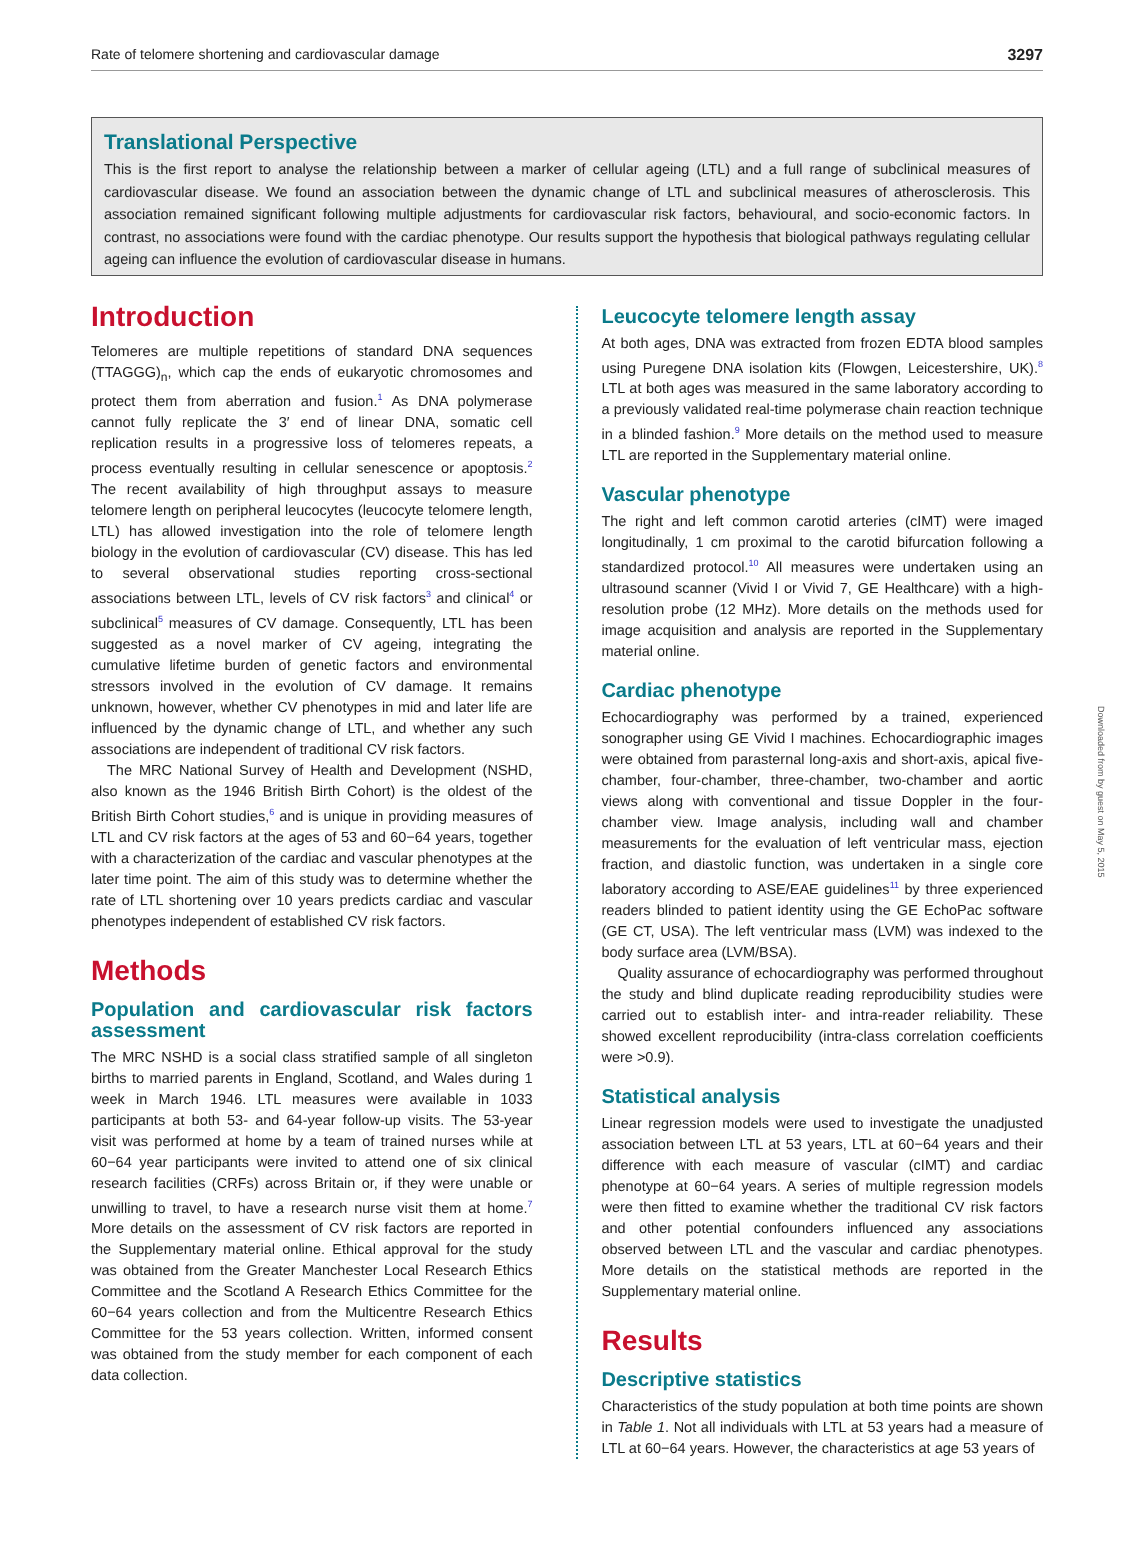Rate of telomere shortening and cardiovascular damage 3297
Translational Perspective
This is the first report to analyse the relationship between a marker of cellular ageing (LTL) and a full range of subclinical measures of cardiovascular disease. We found an association between the dynamic change of LTL and subclinical measures of atherosclerosis. This association remained significant following multiple adjustments for cardiovascular risk factors, behavioural, and socio-economic factors. In contrast, no associations were found with the cardiac phenotype. Our results support the hypothesis that biological pathways regulating cellular ageing can influence the evolution of cardiovascular disease in humans.
Introduction
Telomeres are multiple repetitions of standard DNA sequences (TTAGGG)<sub>n</sub>, which cap the ends of eukaryotic chromosomes and protect them from aberration and fusion.<sup>1</sup> As DNA polymerase cannot fully replicate the 3′ end of linear DNA, somatic cell replication results in a progressive loss of telomeres repeats, a process eventually resulting in cellular senescence or apoptosis.<sup>2</sup> The recent availability of high throughput assays to measure telomere length on peripheral leucocytes (leucocyte telomere length, LTL) has allowed investigation into the role of telomere length biology in the evolution of cardiovascular (CV) disease. This has led to several observational studies reporting cross-sectional associations between LTL, levels of CV risk factors<sup>3</sup> and clinical<sup>4</sup> or subclinical<sup>5</sup> measures of CV damage. Consequently, LTL has been suggested as a novel marker of CV ageing, integrating the cumulative lifetime burden of genetic factors and environmental stressors involved in the evolution of CV damage. It remains unknown, however, whether CV phenotypes in mid and later life are influenced by the dynamic change of LTL, and whether any such associations are independent of traditional CV risk factors.
The MRC National Survey of Health and Development (NSHD, also known as the 1946 British Birth Cohort) is the oldest of the British Birth Cohort studies,<sup>6</sup> and is unique in providing measures of LTL and CV risk factors at the ages of 53 and 60−64 years, together with a characterization of the cardiac and vascular phenotypes at the later time point. The aim of this study was to determine whether the rate of LTL shortening over 10 years predicts cardiac and vascular phenotypes independent of established CV risk factors.
Methods
Population and cardiovascular risk factors assessment
The MRC NSHD is a social class stratified sample of all singleton births to married parents in England, Scotland, and Wales during 1 week in March 1946. LTL measures were available in 1033 participants at both 53- and 64-year follow-up visits. The 53-year visit was performed at home by a team of trained nurses while at 60−64 year participants were invited to attend one of six clinical research facilities (CRFs) across Britain or, if they were unable or unwilling to travel, to have a research nurse visit them at home.<sup>7</sup> More details on the assessment of CV risk factors are reported in the Supplementary material online. Ethical approval for the study was obtained from the Greater Manchester Local Research Ethics Committee and the Scotland A Research Ethics Committee for the 60−64 years collection and from the Multicentre Research Ethics Committee for the 53 years collection. Written, informed consent was obtained from the study member for each component of each data collection.
Leucocyte telomere length assay
At both ages, DNA was extracted from frozen EDTA blood samples using Puregene DNA isolation kits (Flowgen, Leicestershire, UK).<sup>8</sup> LTL at both ages was measured in the same laboratory according to a previously validated real-time polymerase chain reaction technique in a blinded fashion.<sup>9</sup> More details on the method used to measure LTL are reported in the Supplementary material online.
Vascular phenotype
The right and left common carotid arteries (cIMT) were imaged longitudinally, 1 cm proximal to the carotid bifurcation following a standardized protocol.<sup>10</sup> All measures were undertaken using an ultrasound scanner (Vivid I or Vivid 7, GE Healthcare) with a high-resolution probe (12 MHz). More details on the methods used for image acquisition and analysis are reported in the Supplementary material online.
Cardiac phenotype
Echocardiography was performed by a trained, experienced sonographer using GE Vivid I machines. Echocardiographic images were obtained from parasternal long-axis and short-axis, apical five-chamber, four-chamber, three-chamber, two-chamber and aortic views along with conventional and tissue Doppler in the four-chamber view. Image analysis, including wall and chamber measurements for the evaluation of left ventricular mass, ejection fraction, and diastolic function, was undertaken in a single core laboratory according to ASE/EAE guidelines<sup>11</sup> by three experienced readers blinded to patient identity using the GE EchoPac software (GE CT, USA). The left ventricular mass (LVM) was indexed to the body surface area (LVM/BSA).
Quality assurance of echocardiography was performed throughout the study and blind duplicate reading reproducibility studies were carried out to establish inter- and intra-reader reliability. These showed excellent reproducibility (intra-class correlation coefficients were >0.9).
Statistical analysis
Linear regression models were used to investigate the unadjusted association between LTL at 53 years, LTL at 60−64 years and their difference with each measure of vascular (cIMT) and cardiac phenotype at 60−64 years. A series of multiple regression models were then fitted to examine whether the traditional CV risk factors and other potential confounders influenced any associations observed between LTL and the vascular and cardiac phenotypes. More details on the statistical methods are reported in the Supplementary material online.
Results
Descriptive statistics
Characteristics of the study population at both time points are shown in Table 1. Not all individuals with LTL at 53 years had a measure of LTL at 60−64 years. However, the characteristics at age 53 years of
Downloaded from by guest on May 5, 2015